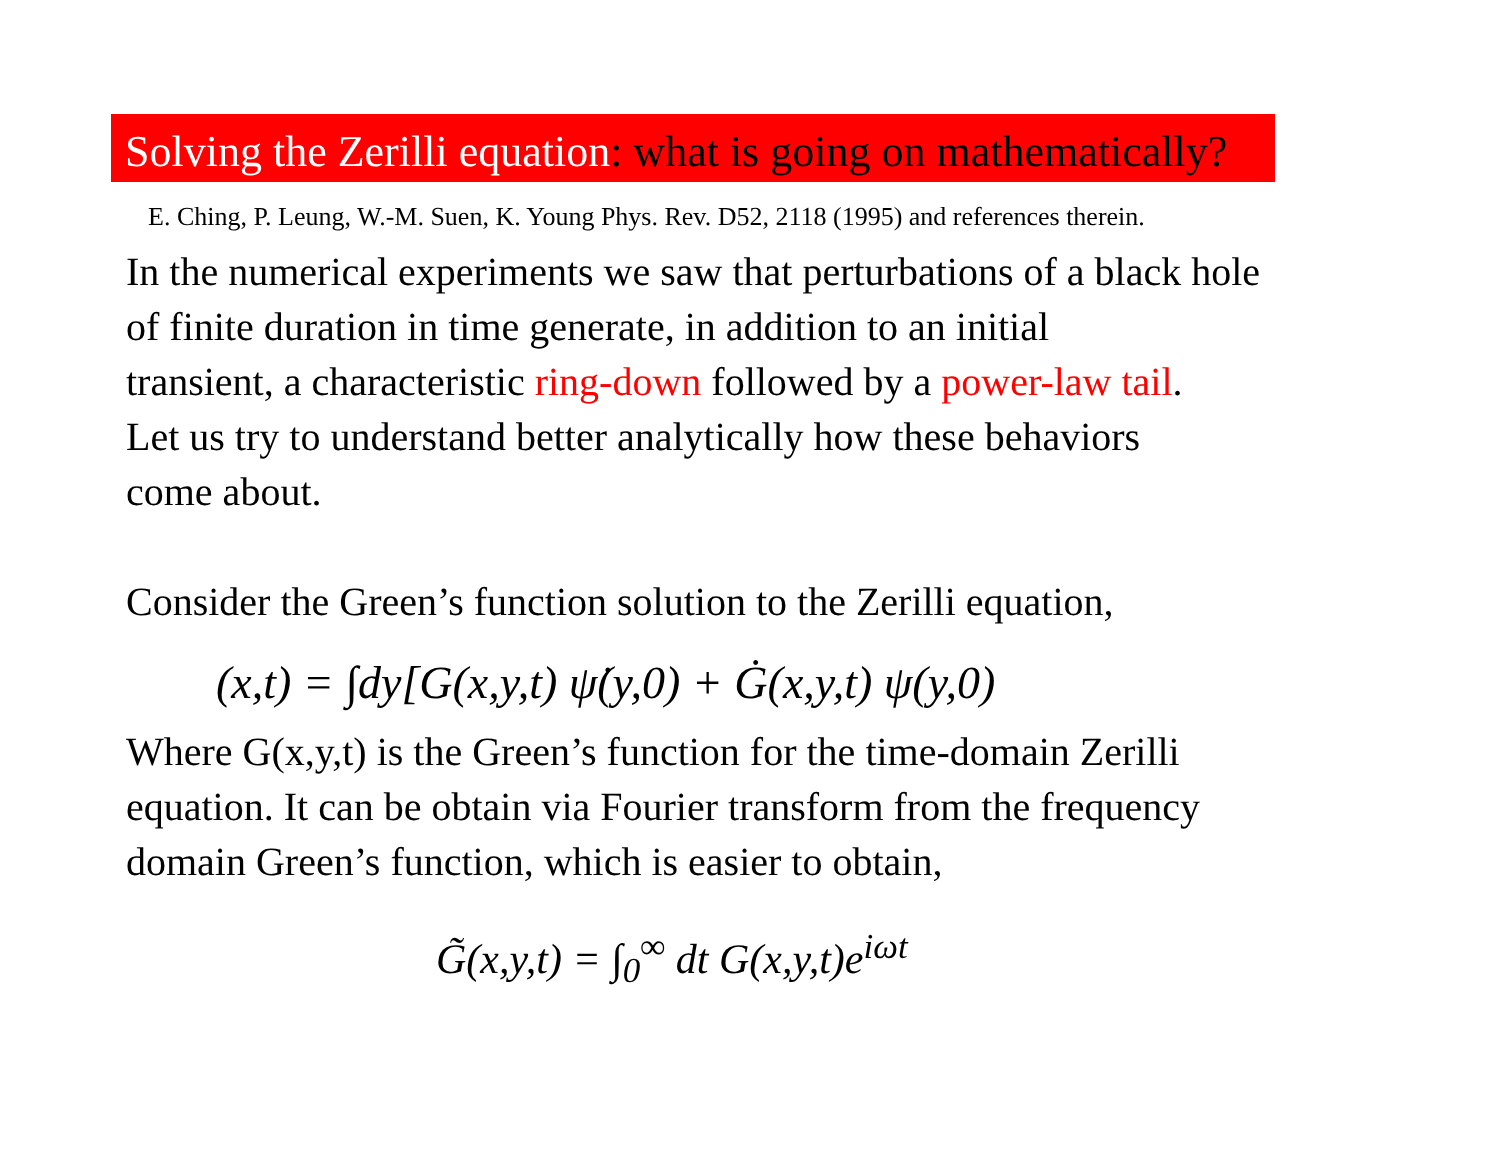Solving the Zerilli equation: what is going on mathematically?
E. Ching, P. Leung, W.-M. Suen, K. Young Phys. Rev. D52, 2118 (1995) and references therein.
In the numerical experiments we saw that perturbations of a black hole
of finite duration in time generate, in addition to an initial
transient, a characteristic ring-down followed by a power-law tail.
Let us try to understand better analytically how these behaviors
come about.
Consider the Green’s function solution to the Zerilli equation,
(x,t) = ∫dy[G(x,y,t) ψ̇(y,0) + Ġ(x,y,t) ψ(y,0)
Where G(x,y,t) is the Green’s function for the time-domain Zerilli
equation. It can be obtain via Fourier transform from the frequency
domain Green’s function, which is easier to obtain,
G̃(x,y,t) = ∫<sub>0</sub><sup>∞</sup> dt G(x,y,t)e<sup>iωt</sup>